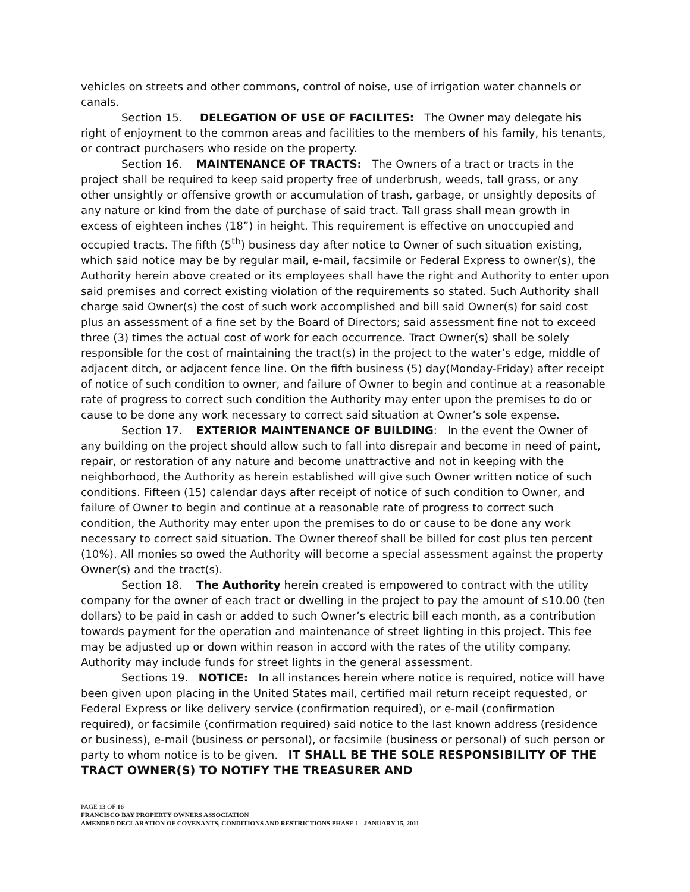vehicles on streets and other commons, control of noise, use of irrigation water channels or canals.
Section 15. DELEGATION OF USE OF FACILITES: The Owner may delegate his right of enjoyment to the common areas and facilities to the members of his family, his tenants, or contract purchasers who reside on the property.
Section 16. MAINTENANCE OF TRACTS: The Owners of a tract or tracts in the project shall be required to keep said property free of underbrush, weeds, tall grass, or any other unsightly or offensive growth or accumulation of trash, garbage, or unsightly deposits of any nature or kind from the date of purchase of said tract. Tall grass shall mean growth in excess of eighteen inches (18”) in height. This requirement is effective on unoccupied and occupied tracts. The fifth (5<sup>th</sup>) business day after notice to Owner of such situation existing, which said notice may be by regular mail, e-mail, facsimile or Federal Express to owner(s), the Authority herein above created or its employees shall have the right and Authority to enter upon said premises and correct existing violation of the requirements so stated. Such Authority shall charge said Owner(s) the cost of such work accomplished and bill said Owner(s) for said cost plus an assessment of a fine set by the Board of Directors; said assessment fine not to exceed three (3) times the actual cost of work for each occurrence. Tract Owner(s) shall be solely responsible for the cost of maintaining the tract(s) in the project to the water’s edge, middle of adjacent ditch, or adjacent fence line. On the fifth business (5) day(Monday-Friday) after receipt of notice of such condition to owner, and failure of Owner to begin and continue at a reasonable rate of progress to correct such condition the Authority may enter upon the premises to do or cause to be done any work necessary to correct said situation at Owner’s sole expense.
Section 17. EXTERIOR MAINTENANCE OF BUILDING: In the event the Owner of any building on the project should allow such to fall into disrepair and become in need of paint, repair, or restoration of any nature and become unattractive and not in keeping with the neighborhood, the Authority as herein established will give such Owner written notice of such conditions. Fifteen (15) calendar days after receipt of notice of such condition to Owner, and failure of Owner to begin and continue at a reasonable rate of progress to correct such condition, the Authority may enter upon the premises to do or cause to be done any work necessary to correct said situation. The Owner thereof shall be billed for cost plus ten percent (10%). All monies so owed the Authority will become a special assessment against the property Owner(s) and the tract(s).
Section 18. The Authority herein created is empowered to contract with the utility company for the owner of each tract or dwelling in the project to pay the amount of $10.00 (ten dollars) to be paid in cash or added to such Owner’s electric bill each month, as a contribution towards payment for the operation and maintenance of street lighting in this project. This fee may be adjusted up or down within reason in accord with the rates of the utility company. Authority may include funds for street lights in the general assessment.
Sections 19. NOTICE: In all instances herein where notice is required, notice will have been given upon placing in the United States mail, certified mail return receipt requested, or Federal Express or like delivery service (confirmation required), or e-mail (confirmation required), or facsimile (confirmation required) said notice to the last known address (residence or business), e-mail (business or personal), or facsimile (business or personal) of such person or party to whom notice is to be given. IT SHALL BE THE SOLE RESPONSIBILITY OF THE TRACT OWNER(S) TO NOTIFY THE TREASURER AND
PAGE 13 OF 16
FRANCISCO BAY PROPERTY OWNERS ASSOCIATION
AMENDED DECLARATION OF COVENANTS, CONDITIONS AND RESTRICTIONS PHASE 1 - JANUARY 15, 2011